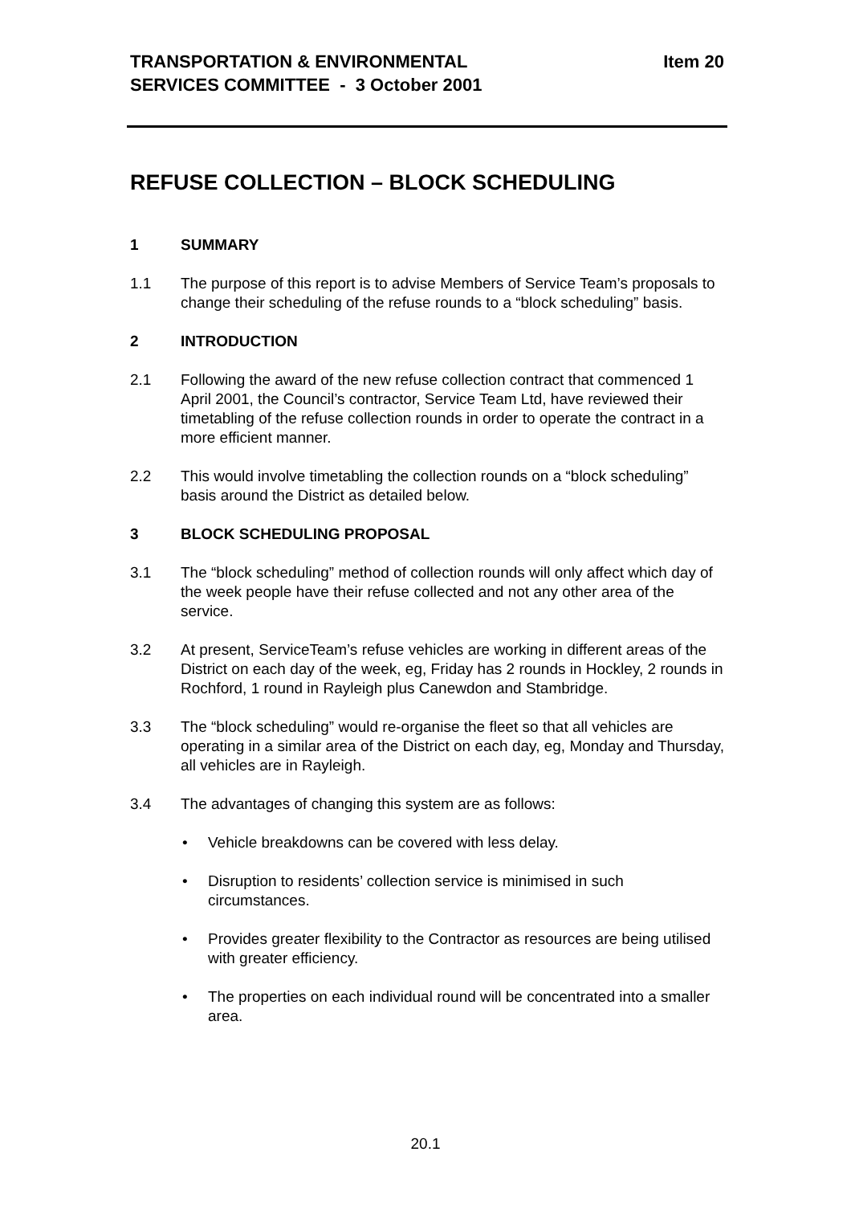TRANSPORTATION & ENVIRONMENTAL
SERVICES COMMITTEE - 3 October 2001
Item 20
REFUSE COLLECTION – BLOCK SCHEDULING
1 SUMMARY
1.1 The purpose of this report is to advise Members of Service Team’s proposals to change their scheduling of the refuse rounds to a “block scheduling” basis.
2 INTRODUCTION
2.1 Following the award of the new refuse collection contract that commenced 1 April 2001, the Council’s contractor, Service Team Ltd, have reviewed their timetabling of the refuse collection rounds in order to operate the contract in a more efficient manner.
2.2 This would involve timetabling the collection rounds on a “block scheduling” basis around the District as detailed below.
3 BLOCK SCHEDULING PROPOSAL
3.1 The “block scheduling” method of collection rounds will only affect which day of the week people have their refuse collected and not any other area of the service.
3.2 At present, ServiceTeam’s refuse vehicles are working in different areas of the District on each day of the week, eg, Friday has 2 rounds in Hockley, 2 rounds in Rochford, 1 round in Rayleigh plus Canewdon and Stambridge.
3.3 The “block scheduling” would re-organise the fleet so that all vehicles are operating in a similar area of the District on each day, eg, Monday and Thursday, all vehicles are in Rayleigh.
3.4 The advantages of changing this system are as follows:
• Vehicle breakdowns can be covered with less delay.
• Disruption to residents’ collection service is minimised in such circumstances.
• Provides greater flexibility to the Contractor as resources are being utilised with greater efficiency.
• The properties on each individual round will be concentrated into a smaller area.
20.1